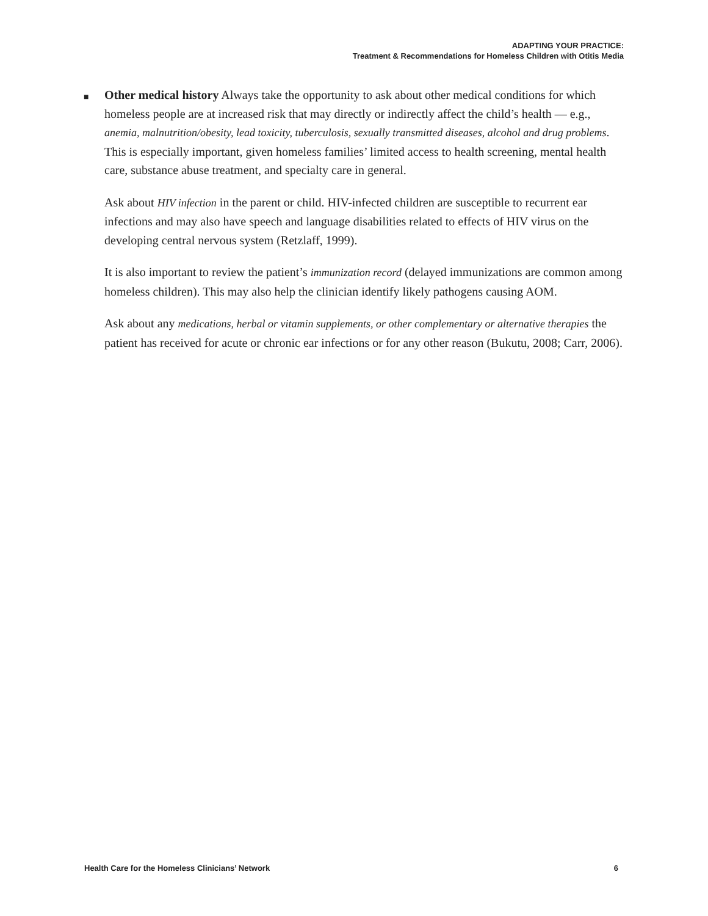ADAPTING YOUR PRACTICE:
Treatment & Recommendations for Homeless Children with Otitis Media
■ Other medical history Always take the opportunity to ask about other medical conditions for which homeless people are at increased risk that may directly or indirectly affect the child’s health — e.g., anemia, malnutrition/obesity, lead toxicity, tuberculosis, sexually transmitted diseases, alcohol and drug problems. This is especially important, given homeless families’ limited access to health screening, mental health care, substance abuse treatment, and specialty care in general.
Ask about HIV infection in the parent or child. HIV-infected children are susceptible to recurrent ear infections and may also have speech and language disabilities related to effects of HIV virus on the developing central nervous system (Retzlaff, 1999).
It is also important to review the patient’s immunization record (delayed immunizations are common among homeless children). This may also help the clinician identify likely pathogens causing AOM.
Ask about any medications, herbal or vitamin supplements, or other complementary or alternative therapies the patient has received for acute or chronic ear infections or for any other reason (Bukutu, 2008; Carr, 2006).
Health Care for the Homeless Clinicians’ Network 6